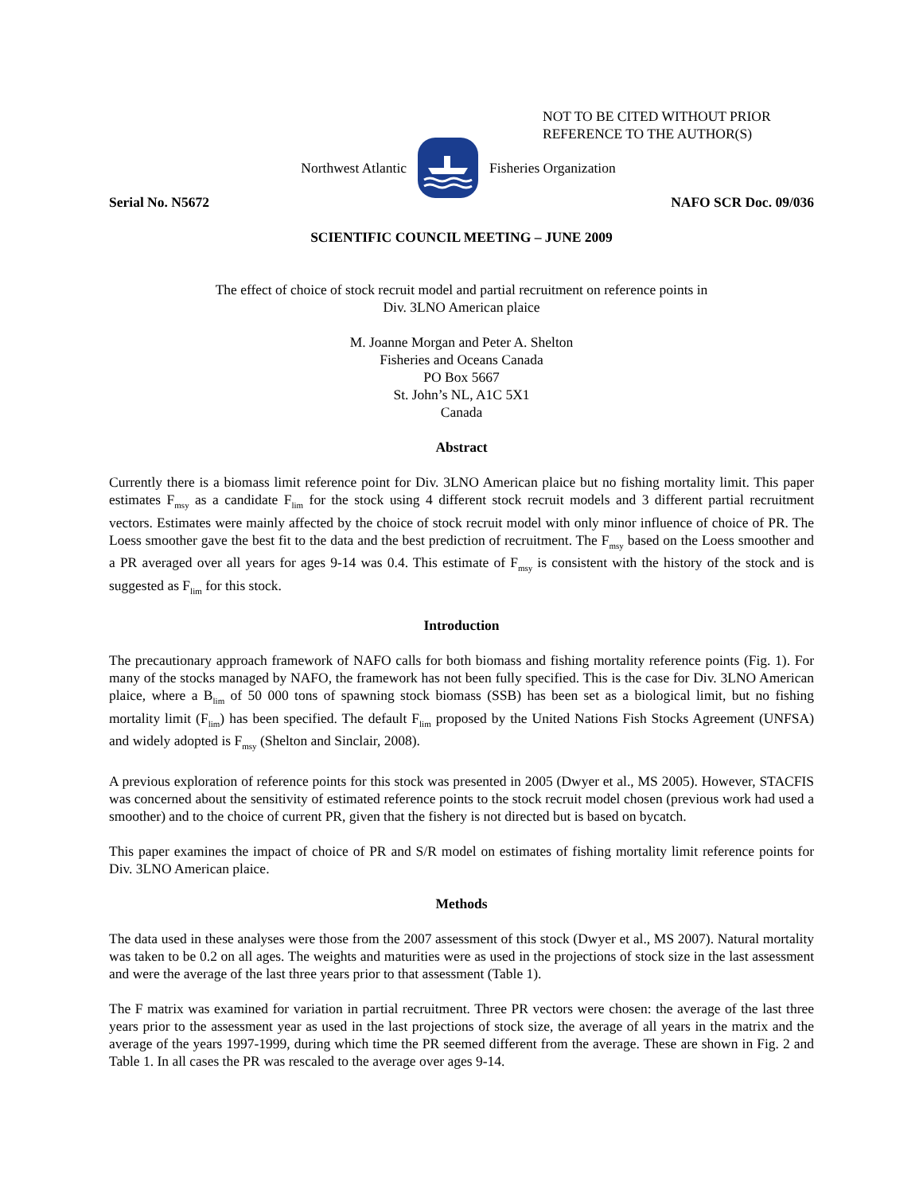NOT TO BE CITED WITHOUT PRIOR
REFERENCE TO THE AUTHOR(S)
Northwest Atlantic Fisheries Organization
Serial No. N5672 NAFO SCR Doc. 09/036
SCIENTIFIC COUNCIL MEETING – JUNE 2009
The effect of choice of stock recruit model and partial recruitment on reference points in
Div. 3LNO American plaice
M. Joanne Morgan and Peter A. Shelton
Fisheries and Oceans Canada
PO Box 5667
St. John’s NL, A1C 5X1
Canada
Abstract
Currently there is a biomass limit reference point for Div. 3LNO American plaice but no fishing mortality limit. This paper estimates F<sub>msy</sub> as a candidate F<sub>lim</sub> for the stock using 4 different stock recruit models and 3 different partial recruitment vectors. Estimates were mainly affected by the choice of stock recruit model with only minor influence of choice of PR. The Loess smoother gave the best fit to the data and the best prediction of recruitment. The F<sub>msy</sub> based on the Loess smoother and a PR averaged over all years for ages 9-14 was 0.4. This estimate of F<sub>msy</sub> is consistent with the history of the stock and is suggested as F<sub>lim</sub> for this stock.
Introduction
The precautionary approach framework of NAFO calls for both biomass and fishing mortality reference points (Fig. 1). For many of the stocks managed by NAFO, the framework has not been fully specified. This is the case for Div. 3LNO American plaice, where a B<sub>lim</sub> of 50 000 tons of spawning stock biomass (SSB) has been set as a biological limit, but no fishing mortality limit (F<sub>lim</sub>) has been specified. The default F<sub>lim</sub> proposed by the United Nations Fish Stocks Agreement (UNFSA) and widely adopted is F<sub>msy</sub> (Shelton and Sinclair, 2008).
A previous exploration of reference points for this stock was presented in 2005 (Dwyer et al., MS 2005). However, STACFIS was concerned about the sensitivity of estimated reference points to the stock recruit model chosen (previous work had used a smoother) and to the choice of current PR, given that the fishery is not directed but is based on bycatch.
This paper examines the impact of choice of PR and S/R model on estimates of fishing mortality limit reference points for Div. 3LNO American plaice.
Methods
The data used in these analyses were those from the 2007 assessment of this stock (Dwyer et al., MS 2007). Natural mortality was taken to be 0.2 on all ages. The weights and maturities were as used in the projections of stock size in the last assessment and were the average of the last three years prior to that assessment (Table 1).
The F matrix was examined for variation in partial recruitment. Three PR vectors were chosen: the average of the last three years prior to the assessment year as used in the last projections of stock size, the average of all years in the matrix and the average of the years 1997-1999, during which time the PR seemed different from the average. These are shown in Fig. 2 and Table 1. In all cases the PR was rescaled to the average over ages 9-14.